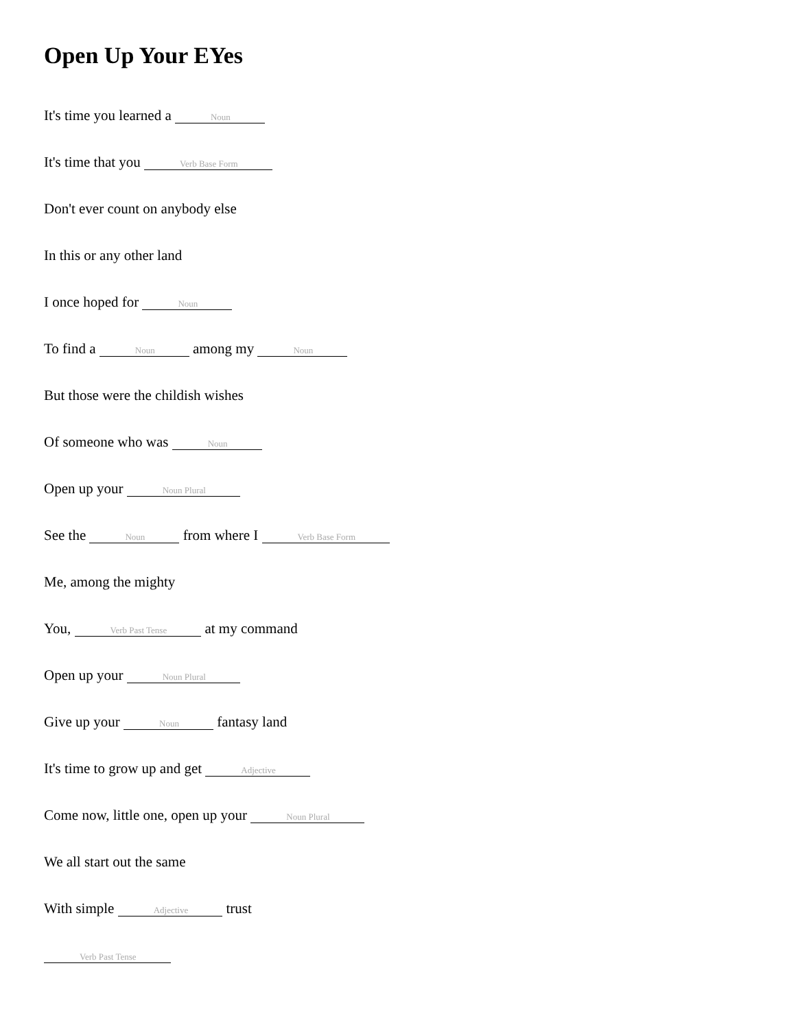Open Up Your EYes
It's time you learned a Noun
It's time that you Verb Base Form
Don't ever count on anybody else
In this or any other land
I once hoped for Noun
To find a Noun among my Noun
But those were the childish wishes
Of someone who was Noun
Open up your Noun Plural
See the Noun from where I Verb Base Form
Me, among the mighty
You, Verb Past Tense at my command
Open up your Noun Plural
Give up your Noun fantasy land
It's time to grow up and get Adjective
Come now, little one, open up your Noun Plural
We all start out the same
With simple Adjective trust
Verb Past Tense